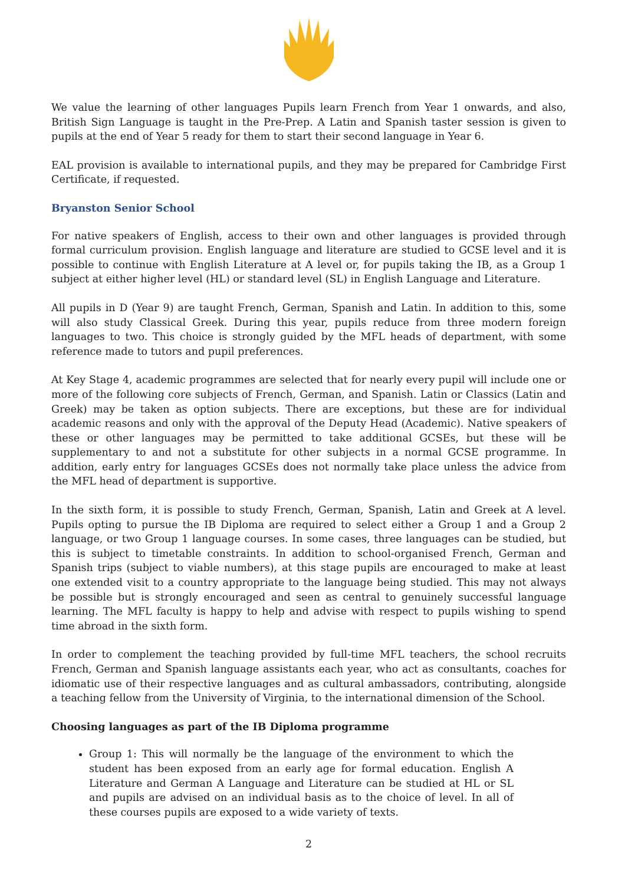We value the learning of other languages Pupils learn French from Year 1 onwards, and also, British Sign Language is taught in the Pre-Prep. A Latin and Spanish taster session is given to pupils at the end of Year 5 ready for them to start their second language in Year 6.
EAL provision is available to international pupils, and they may be prepared for Cambridge First Certificate, if requested.
Bryanston Senior School
For native speakers of English, access to their own and other languages is provided through formal curriculum provision. English language and literature are studied to GCSE level and it is possible to continue with English Literature at A level or, for pupils taking the IB, as a Group 1 subject at either higher level (HL) or standard level (SL) in English Language and Literature.
All pupils in D (Year 9) are taught French, German, Spanish and Latin. In addition to this, some will also study Classical Greek. During this year, pupils reduce from three modern foreign languages to two. This choice is strongly guided by the MFL heads of department, with some reference made to tutors and pupil preferences.
At Key Stage 4, academic programmes are selected that for nearly every pupil will include one or more of the following core subjects of French, German, and Spanish. Latin or Classics (Latin and Greek) may be taken as option subjects. There are exceptions, but these are for individual academic reasons and only with the approval of the Deputy Head (Academic). Native speakers of these or other languages may be permitted to take additional GCSEs, but these will be supplementary to and not a substitute for other subjects in a normal GCSE programme. In addition, early entry for languages GCSEs does not normally take place unless the advice from the MFL head of department is supportive.
In the sixth form, it is possible to study French, German, Spanish, Latin and Greek at A level. Pupils opting to pursue the IB Diploma are required to select either a Group 1 and a Group 2 language, or two Group 1 language courses. In some cases, three languages can be studied, but this is subject to timetable constraints. In addition to school-organised French, German and Spanish trips (subject to viable numbers), at this stage pupils are encouraged to make at least one extended visit to a country appropriate to the language being studied. This may not always be possible but is strongly encouraged and seen as central to genuinely successful language learning. The MFL faculty is happy to help and advise with respect to pupils wishing to spend time abroad in the sixth form.
In order to complement the teaching provided by full-time MFL teachers, the school recruits French, German and Spanish language assistants each year, who act as consultants, coaches for idiomatic use of their respective languages and as cultural ambassadors, contributing, alongside a teaching fellow from the University of Virginia, to the international dimension of the School.
Choosing languages as part of the IB Diploma programme
Group 1: This will normally be the language of the environment to which the student has been exposed from an early age for formal education. English A Literature and German A Language and Literature can be studied at HL or SL and pupils are advised on an individual basis as to the choice of level. In all of these courses pupils are exposed to a wide variety of texts.
2